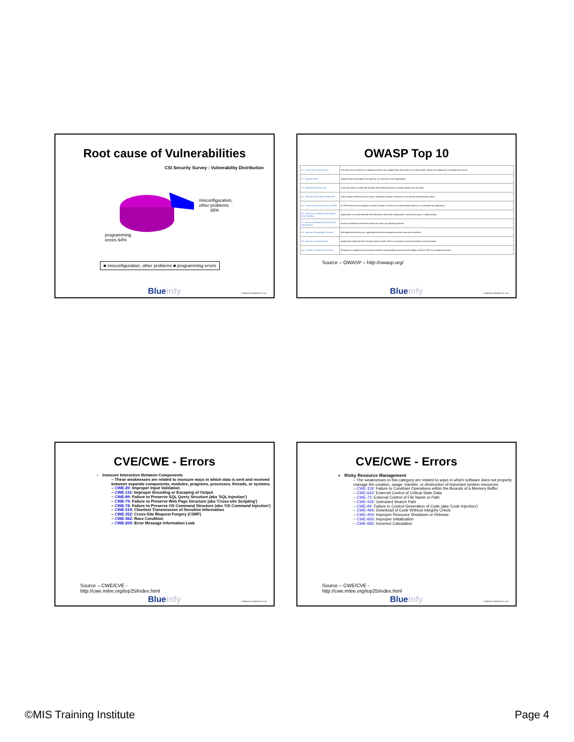Root cause of Vulnerabilities
CSI Security Survey : Vulnerability Distribution
misconfiguration,
other problems
36%
programming
errors 64%
■ misconfiguration, other problems ■ programming errors
Blueinfy © Blueinfy Solutions Pvt. Ltd.
OWASP Top 10
| A1 - Cross Site Scripting (XSS) | XSS flaws occur whenever an application takes user supplied data and sends it to a web browser without first validating or encoding that content. |
| A2 - Injection Flaws | Injection flaws, particularly SQL injection, are common in web applications. |
| A3 - Malicious File Execution | Code vulnerable to remote file inclusion (RFI) allows attackers to include hostile code and data. |
| A4 - Insecure Direct Object Reference | A direct object reference occurs when a developer exposes a reference to an internal implementation object. |
| A5 - Cross Site Request Forgery (CSRF) | A CSRF attack forces a logged-on victim's browser to send a pre-authenticated request to a vulnerable web application. |
| A6 - Information Leakage and Improper Error Handling | Applications can unintentionally leak information about their configuration, internal workings, or violate privacy. |
| A7 - Broken Authentication and Session Management | Account credentials and session tokens are often not properly protected. |
| A8 - Insecure Cryptographic Storage | Web applications rarely use cryptographic functions properly to protect data and credentials. |
| A9 - Insecure Communications | Applications frequently fail to encrypt network traffic when it is necessary to protect sensitive communications. |
| A10 - Failure to Restrict URL Access | Frequently, an application only protects sensitive functionality by preventing the display of links or URLs to unauthorized users. |
Source – OWASP – http://owasp.org/
Blueinfy © Blueinfy Solutions Pvt. Ltd.
CVE/CWE - Errors
Insecure Interaction Between Components
– These weaknesses are related to insecure ways in which data is sent and received between separate components, modules, programs, processes, threads, or systems.
– CWE-20: Improper Input Validation
– CWE-116: Improper Encoding or Escaping of Output
– CWE-89: Failure to Preserve SQL Query Structure (aka 'SQL Injection')
– CWE-79: Failure to Preserve Web Page Structure (aka 'Cross-site Scripting')
– CWE-78: Failure to Preserve OS Command Structure (aka 'OS Command Injection')
– CWE-319: Cleartext Transmission of Sensitive Information
– CWE-352: Cross-Site Request Forgery (CSRF)
– CWE-362: Race Condition
– CWE-209: Error Message Information Leak
Source – CWE/CVE -
http://cwe.mitre.org/top25/index.html
Blueinfy © Blueinfy Solutions Pvt. Ltd.
CVE/CWE - Errors
Risky Resource Management
– The weaknesses in this category are related to ways in which software does not properly manage the creation, usage, transfer, or destruction of important system resources.
– CWE-119: Failure to Constrain Operations within the Bounds of a Memory Buffer
– CWE-642: External Control of Critical State Data
– CWE-73: External Control of File Name or Path
– CWE-426: Untrusted Search Path
– CWE-94: Failure to Control Generation of Code (aka 'Code Injection')
– CWE-494: Download of Code Without Integrity Check
– CWE-404: Improper Resource Shutdown or Release
– CWE-665: Improper Initialization
– CWE-682: Incorrect Calculation
Source – CWE/CVE -
http://cwe.mitre.org/top25/index.html
Blueinfy © Blueinfy Solutions Pvt. Ltd.
©MIS Training Institute Page 4